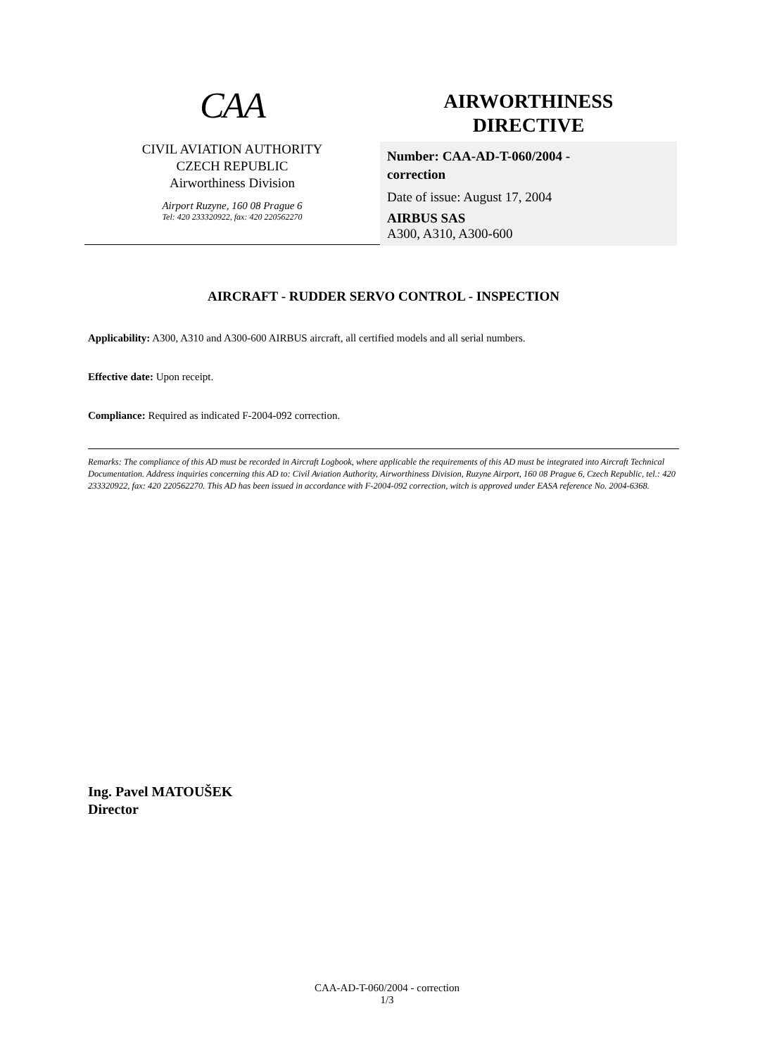CAA
CIVIL AVIATION AUTHORITY
CZECH REPUBLIC
Airworthiness Division
Airport Ruzyne, 160 08 Prague 6
Tel: 420 233320922, fax: 420 220562270
AIRWORTHINESS
DIRECTIVE
Number: CAA-AD-T-060/2004 -
correction
Date of issue: August 17, 2004
AIRBUS SAS
A300, A310, A300-600
AIRCRAFT - RUDDER SERVO CONTROL - INSPECTION
Applicability: A300, A310 and A300-600 AIRBUS aircraft, all certified models and all serial numbers.
Effective date: Upon receipt.
Compliance: Required as indicated F-2004-092 correction.
Remarks: The compliance of this AD must be recorded in Aircraft Logbook, where applicable the requirements of this AD must be integrated into Aircraft Technical Documentation. Address inquiries concerning this AD to: Civil Aviation Authority, Airworthiness Division, Ruzyne Airport, 160 08 Prague 6, Czech Republic, tel.: 420 233320922, fax: 420 220562270. This AD has been issued in accordance with F-2004-092 correction, witch is approved under EASA reference No. 2004-6368.
Ing. Pavel MATOUŠEK
Director
CAA-AD-T-060/2004 - correction
1/3